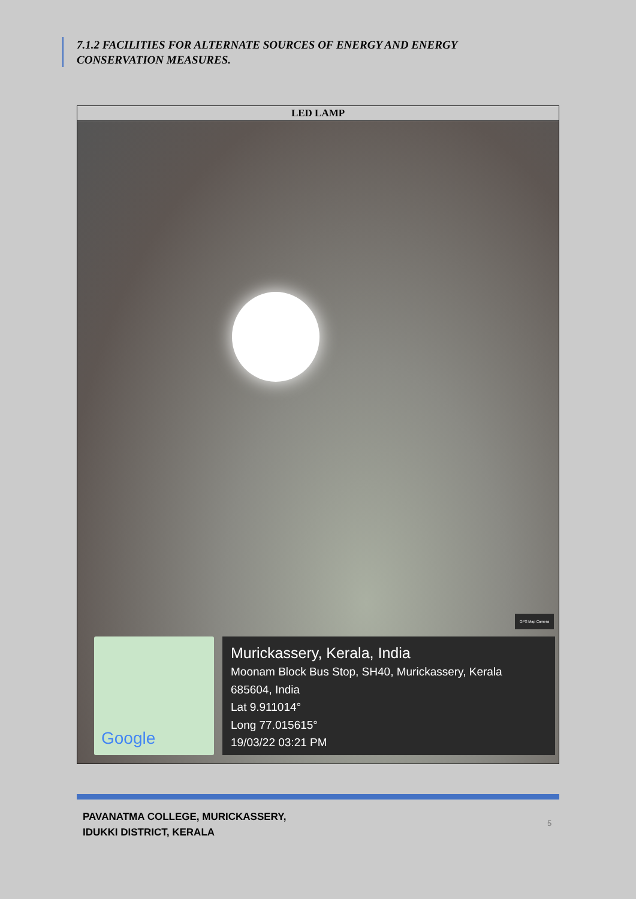7.1.2 FACILITIES FOR ALTERNATE SOURCES OF ENERGY AND ENERGY
CONSERVATION MEASURES.
| LED LAMP |
| --- |
| GPS Map Camera Google Murickassery, Kerala, India Moonam Block Bus Stop, SH40, Murickassery, Kerala 685604, India Lat 9.911014° Long 77.015615° 19/03/22 03:21 PM |
PAVANATMA COLLEGE, MURICKASSERY,
IDUKKI DISTRICT, KERALA
5